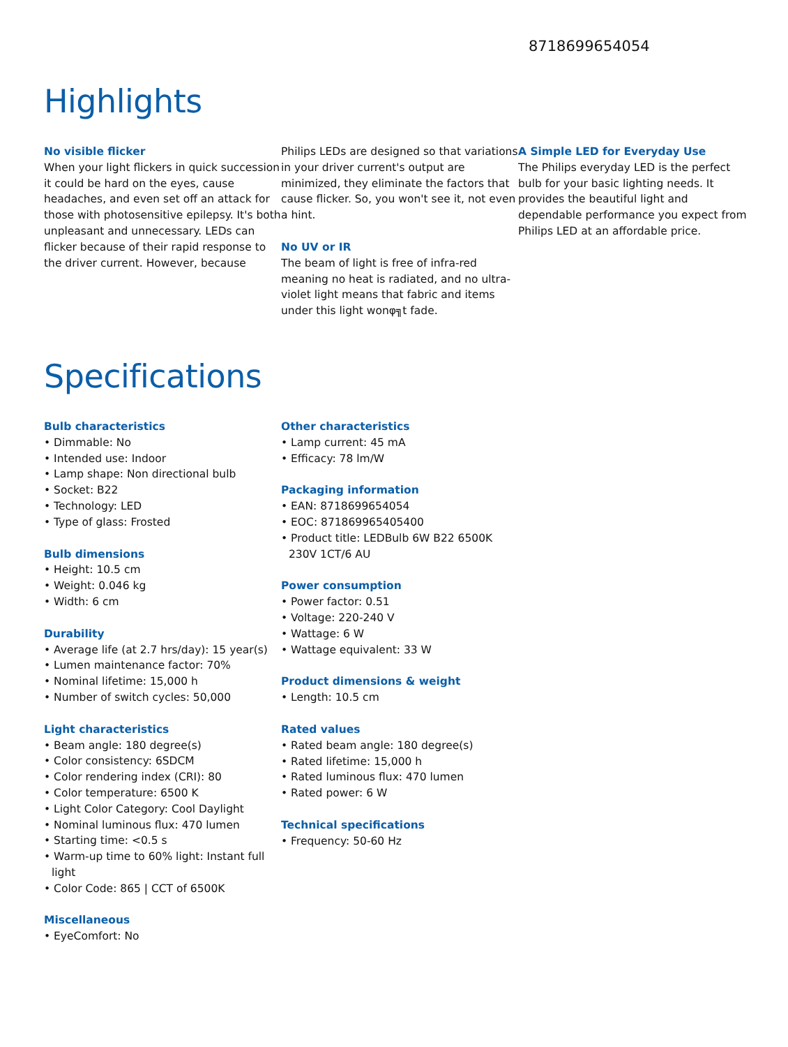8718699654054
Highlights
No visible flicker
When your light flickers in quick succession it could be hard on the eyes, cause headaches, and even set off an attack for those with photosensitive epilepsy. It's both unpleasant and unnecessary. LEDs can flicker because of their rapid response to the driver current. However, because
Philips LEDs are designed so that variations in your driver current's output are minimized, they eliminate the factors that cause flicker. So, you won't see it, not even a hint.
No UV or IR
The beam of light is free of infra-red meaning no heat is radiated, and no ultra-violet light means that fabric and items under this light wonφ╗t fade.
A Simple LED for Everyday Use
The Philips everyday LED is the perfect bulb for your basic lighting needs. It provides the beautiful light and dependable performance you expect from Philips LED at an affordable price.
Specifications
Bulb characteristics
• Dimmable: No
• Intended use: Indoor
• Lamp shape: Non directional bulb
• Socket: B22
• Technology: LED
• Type of glass: Frosted
Bulb dimensions
• Height: 10.5 cm
• Weight: 0.046 kg
• Width: 6 cm
Durability
• Average life (at 2.7 hrs/day): 15 year(s)
• Lumen maintenance factor: 70%
• Nominal lifetime: 15,000 h
• Number of switch cycles: 50,000
Light characteristics
• Beam angle: 180 degree(s)
• Color consistency: 6SDCM
• Color rendering index (CRI): 80
• Color temperature: 6500 K
• Light Color Category: Cool Daylight
• Nominal luminous flux: 470 lumen
• Starting time: <0.5 s
• Warm-up time to 60% light: Instant full light
• Color Code: 865 | CCT of 6500K
Miscellaneous
• EyeComfort: No
Other characteristics
• Lamp current: 45 mA
• Efficacy: 78 lm/W
Packaging information
• EAN: 8718699654054
• EOC: 871869965405400
• Product title: LEDBulb 6W B22 6500K 230V 1CT/6 AU
Power consumption
• Power factor: 0.51
• Voltage: 220-240 V
• Wattage: 6 W
• Wattage equivalent: 33 W
Product dimensions & weight
• Length: 10.5 cm
Rated values
• Rated beam angle: 180 degree(s)
• Rated lifetime: 15,000 h
• Rated luminous flux: 470 lumen
• Rated power: 6 W
Technical specifications
• Frequency: 50-60 Hz